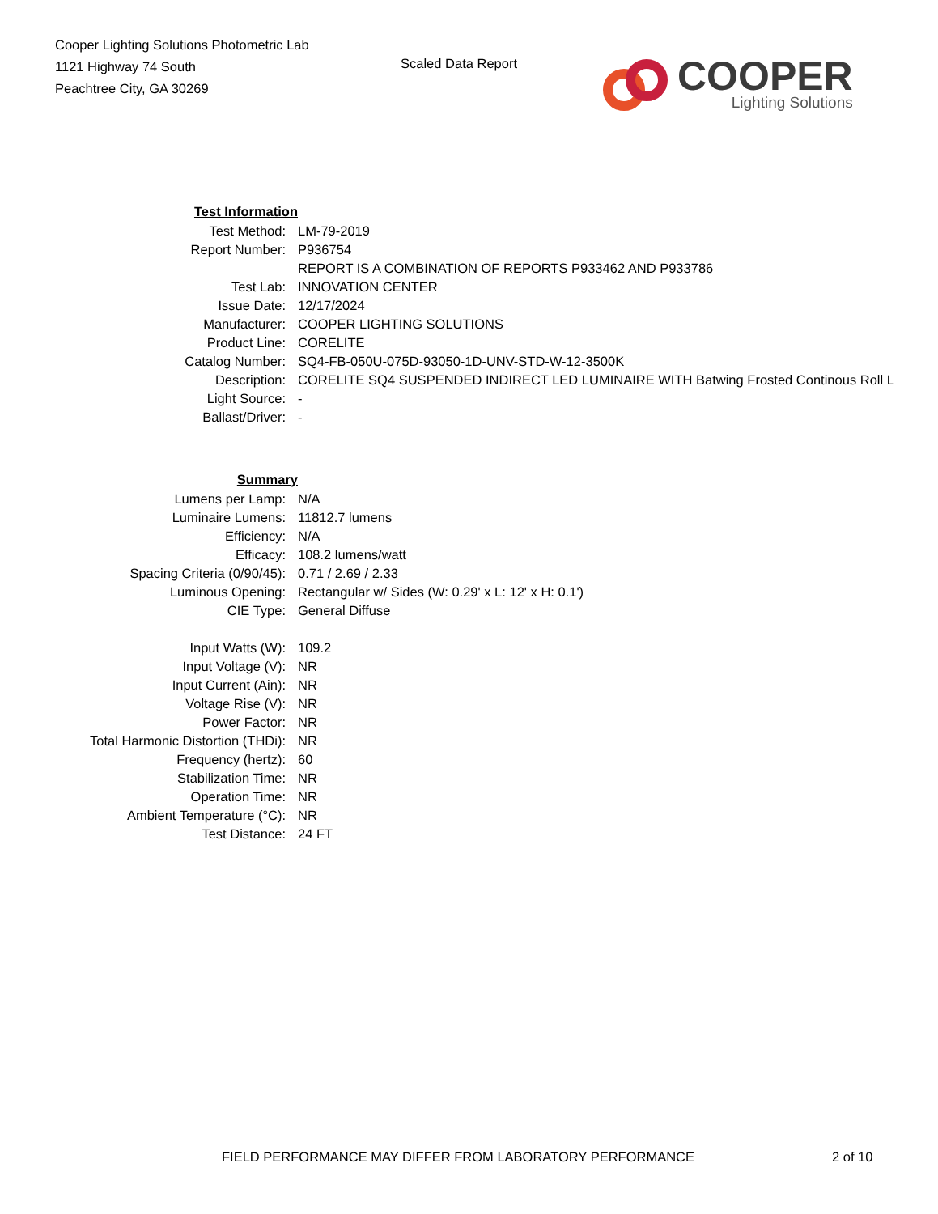Cooper Lighting Solutions Photometric Lab
1121 Highway 74 South
Peachtree City, GA 30269
Scaled Data Report
COOPER
Lighting Solutions
| Test Information | |
| Test Method: | LM-79-2019 |
| Report Number: | P936754 |
| | REPORT IS A COMBINATION OF REPORTS P933462 AND P933786 |
| Test Lab: | INNOVATION CENTER |
| Issue Date: | 12/17/2024 |
| Manufacturer: | COOPER LIGHTING SOLUTIONS |
| Product Line: | CORELITE |
| Catalog Number: | SQ4-FB-050U-075D-93050-1D-UNV-STD-W-12-3500K |
| Description: | CORELITE SQ4 SUSPENDED INDIRECT LED LUMINAIRE WITH Batwing Frosted Continous Roll L |
| Light Source: | - |
| Ballast/Driver: | - |
| Summary | |
| Lumens per Lamp: | N/A |
| Luminaire Lumens: | 11812.7 lumens |
| Efficiency: | N/A |
| Efficacy: | 108.2 lumens/watt |
| Spacing Criteria (0/90/45): | 0.71 / 2.69 / 2.33 |
| Luminous Opening: | Rectangular w/ Sides (W: 0.29' x L: 12' x H: 0.1') |
| CIE Type: | General Diffuse |
| Input Watts (W): | 109.2 |
| Input Voltage (V): | NR |
| Input Current (Ain): | NR |
| Voltage Rise (V): | NR |
| Power Factor: | NR |
| Total Harmonic Distortion (THDi): | NR |
| Frequency (hertz): | 60 |
| Stabilization Time: | NR |
| Operation Time: | NR |
| Ambient Temperature (°C): | NR |
| Test Distance: | 24 FT |
FIELD PERFORMANCE MAY DIFFER FROM LABORATORY PERFORMANCE 2 of 10